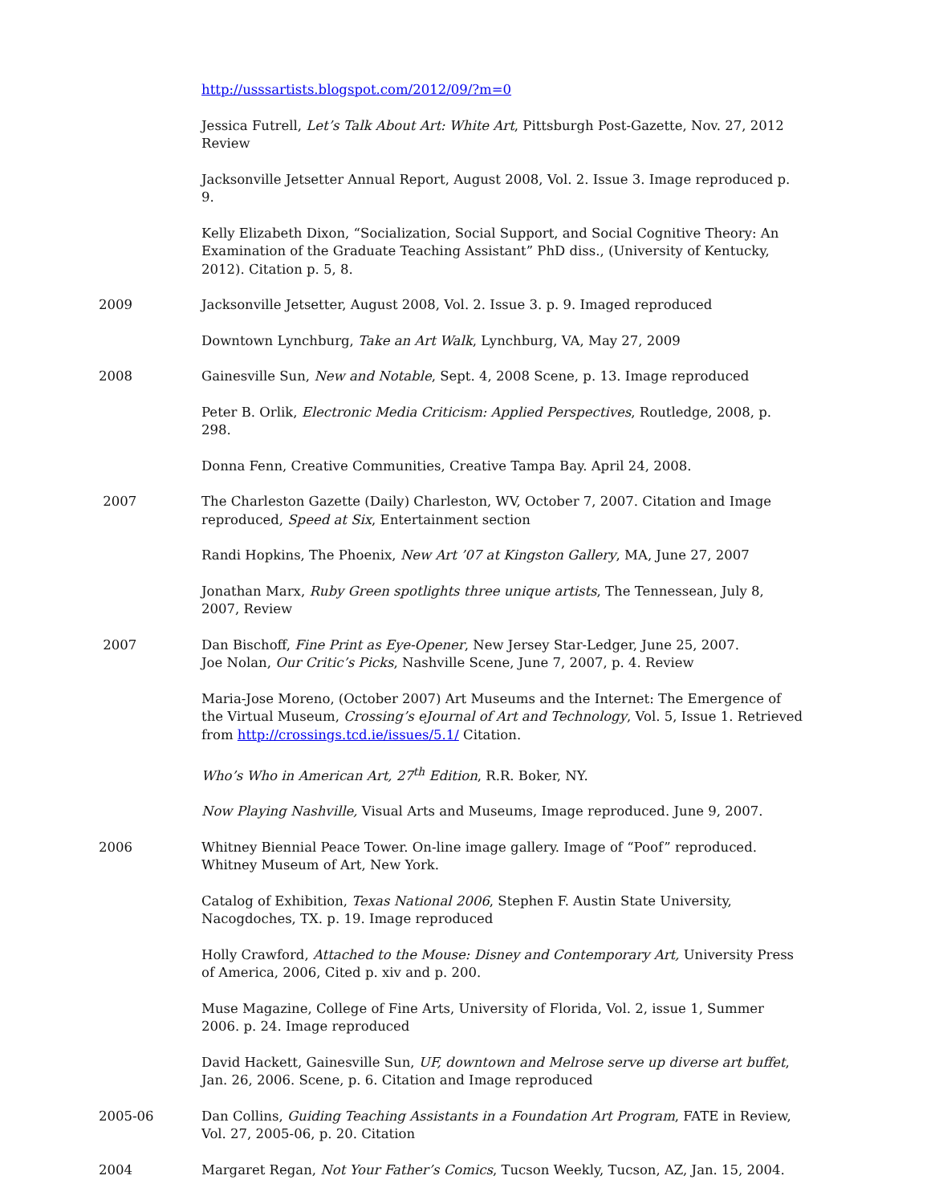http://usssartists.blogspot.com/2012/09/?m=0
Jessica Futrell, Let’s Talk About Art: White Art, Pittsburgh Post-Gazette, Nov. 27, 2012 Review
Jacksonville Jetsetter Annual Report, August 2008, Vol. 2. Issue 3. Image reproduced p. 9.
Kelly Elizabeth Dixon, “Socialization, Social Support, and Social Cognitive Theory: An Examination of the Graduate Teaching Assistant” PhD diss., (University of Kentucky, 2012). Citation p. 5, 8.
2009 Jacksonville Jetsetter, August 2008, Vol. 2. Issue 3. p. 9. Imaged reproduced
Downtown Lynchburg, Take an Art Walk, Lynchburg, VA, May 27, 2009
2008 Gainesville Sun, New and Notable, Sept. 4, 2008 Scene, p. 13. Image reproduced
Peter B. Orlik, Electronic Media Criticism: Applied Perspectives, Routledge, 2008, p. 298.
Donna Fenn, Creative Communities, Creative Tampa Bay. April 24, 2008.
2007 The Charleston Gazette (Daily) Charleston, WV, October 7, 2007. Citation and Image reproduced, Speed at Six, Entertainment section
Randi Hopkins, The Phoenix, New Art ’07 at Kingston Gallery, MA, June 27, 2007
Jonathan Marx, Ruby Green spotlights three unique artists, The Tennessean, July 8, 2007, Review
2007 Dan Bischoff, Fine Print as Eye-Opener, New Jersey Star-Ledger, June 25, 2007.
Joe Nolan, Our Critic’s Picks, Nashville Scene, June 7, 2007, p. 4. Review
Maria-Jose Moreno, (October 2007) Art Museums and the Internet: The Emergence of the Virtual Museum, Crossing’s eJournal of Art and Technology, Vol. 5, Issue 1. Retrieved from http://crossings.tcd.ie/issues/5.1/ Citation.
Who’s Who in American Art, 27<sup>th</sup> Edition, R.R. Boker, NY.
Now Playing Nashville, Visual Arts and Museums, Image reproduced. June 9, 2007.
2006 Whitney Biennial Peace Tower. On-line image gallery. Image of “Poof” reproduced. Whitney Museum of Art, New York.
Catalog of Exhibition, Texas National 2006, Stephen F. Austin State University, Nacogdoches, TX. p. 19. Image reproduced
Holly Crawford, Attached to the Mouse: Disney and Contemporary Art, University Press of America, 2006, Cited p. xiv and p. 200.
Muse Magazine, College of Fine Arts, University of Florida, Vol. 2, issue 1, Summer 2006. p. 24. Image reproduced
David Hackett, Gainesville Sun, UF, downtown and Melrose serve up diverse art buffet, Jan. 26, 2006. Scene, p. 6. Citation and Image reproduced
2005-06 Dan Collins, Guiding Teaching Assistants in a Foundation Art Program, FATE in Review, Vol. 27, 2005-06, p. 20. Citation
2004 Margaret Regan, Not Your Father’s Comics, Tucson Weekly, Tucson, AZ, Jan. 15, 2004.